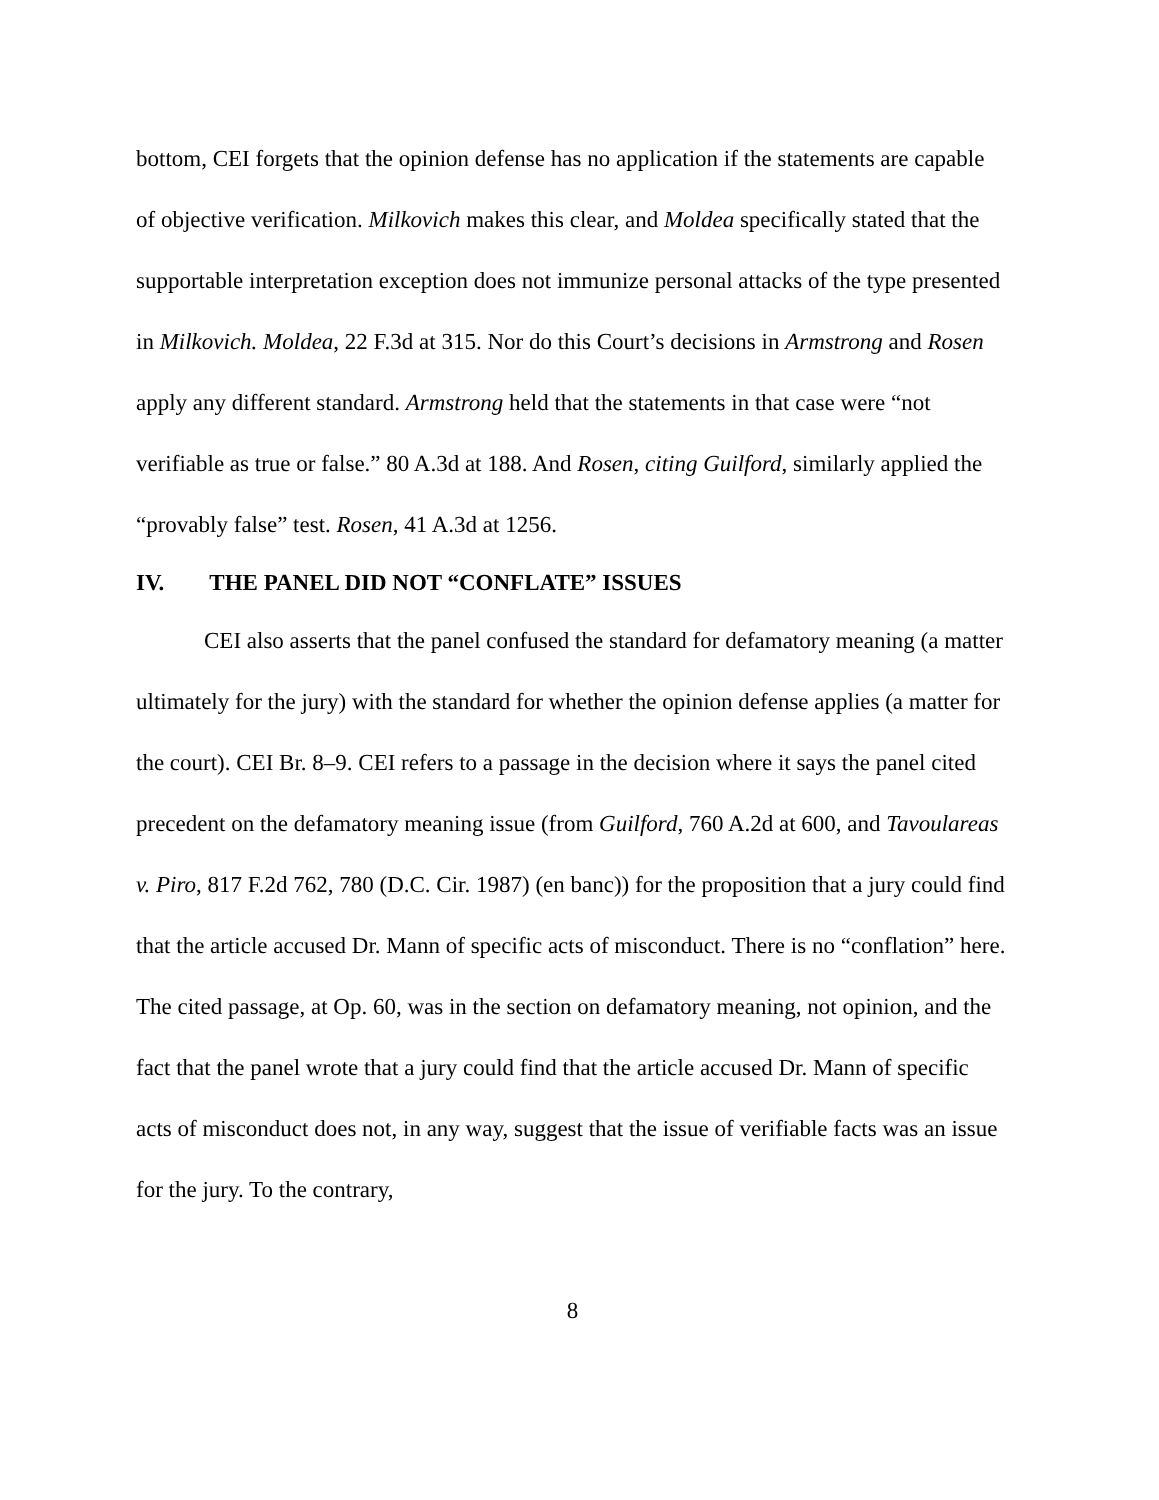bottom, CEI forgets that the opinion defense has no application if the statements are capable of objective verification. Milkovich makes this clear, and Moldea specifically stated that the supportable interpretation exception does not immunize personal attacks of the type presented in Milkovich. Moldea, 22 F.3d at 315. Nor do this Court’s decisions in Armstrong and Rosen apply any different standard. Armstrong held that the statements in that case were “not verifiable as true or false.” 80 A.3d at 188. And Rosen, citing Guilford, similarly applied the “provably false” test. Rosen, 41 A.3d at 1256.
IV. THE PANEL DID NOT “CONFLATE” ISSUES
CEI also asserts that the panel confused the standard for defamatory meaning (a matter ultimately for the jury) with the standard for whether the opinion defense applies (a matter for the court). CEI Br. 8–9. CEI refers to a passage in the decision where it says the panel cited precedent on the defamatory meaning issue (from Guilford, 760 A.2d at 600, and Tavoulareas v. Piro, 817 F.2d 762, 780 (D.C. Cir. 1987) (en banc)) for the proposition that a jury could find that the article accused Dr. Mann of specific acts of misconduct. There is no “conflation” here. The cited passage, at Op. 60, was in the section on defamatory meaning, not opinion, and the fact that the panel wrote that a jury could find that the article accused Dr. Mann of specific acts of misconduct does not, in any way, suggest that the issue of verifiable facts was an issue for the jury. To the contrary,
8